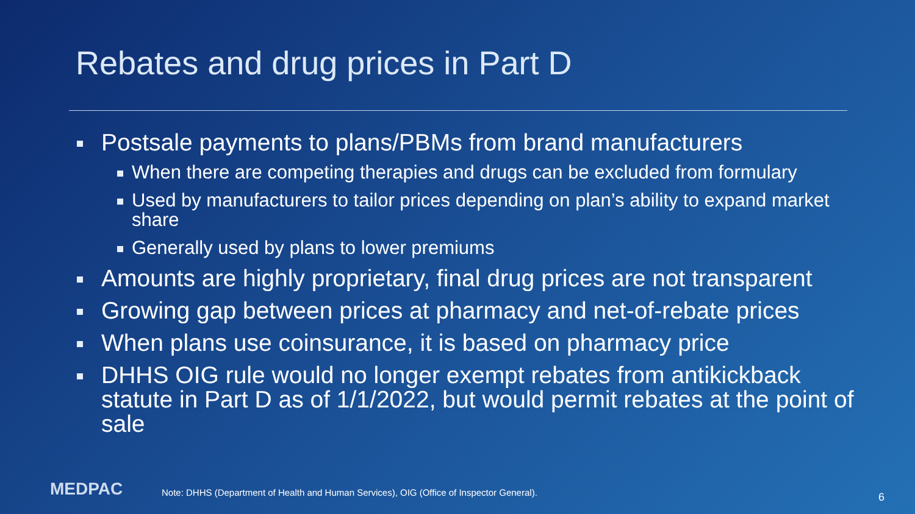Rebates and drug prices in Part D
Postsale payments to plans/PBMs from brand manufacturers
When there are competing therapies and drugs can be excluded from formulary
Used by manufacturers to tailor prices depending on plan’s ability to expand market share
Generally used by plans to lower premiums
Amounts are highly proprietary, final drug prices are not transparent
Growing gap between prices at pharmacy and net-of-rebate prices
When plans use coinsurance, it is based on pharmacy price
DHHS OIG rule would no longer exempt rebates from antikickback statute in Part D as of 1/1/2022, but would permit rebates at the point of sale
MEDPAC
Note: DHHS (Department of Health and Human Services), OIG (Office of Inspector General).
6